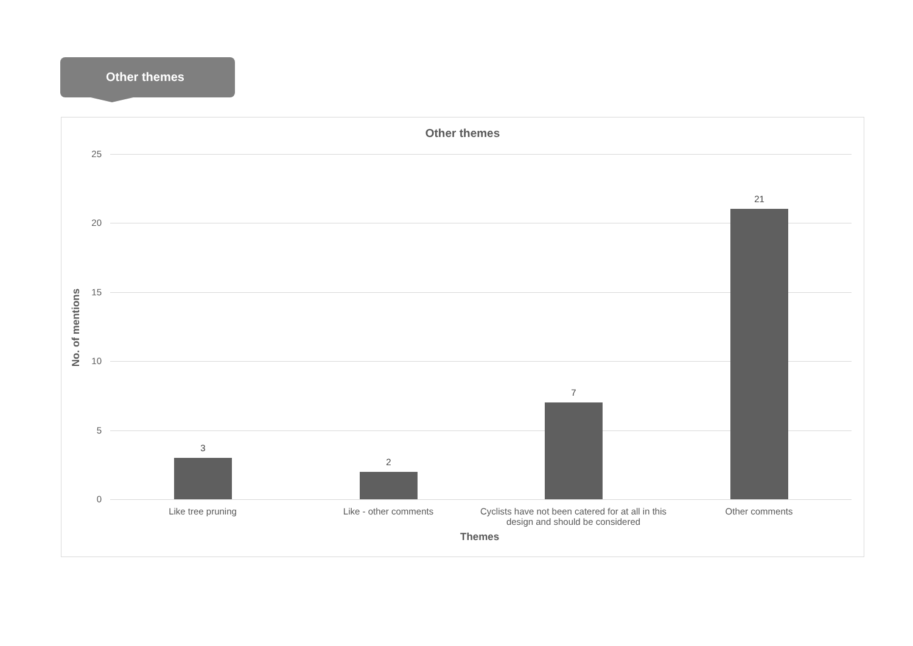Other themes
Other themes
25
20
15
10
5
0
3
2
7
21
Like tree pruning Like - other comments
Cyclists have not been catered for at all in this design and should be considered
Other comments
Themes
No. of mentions